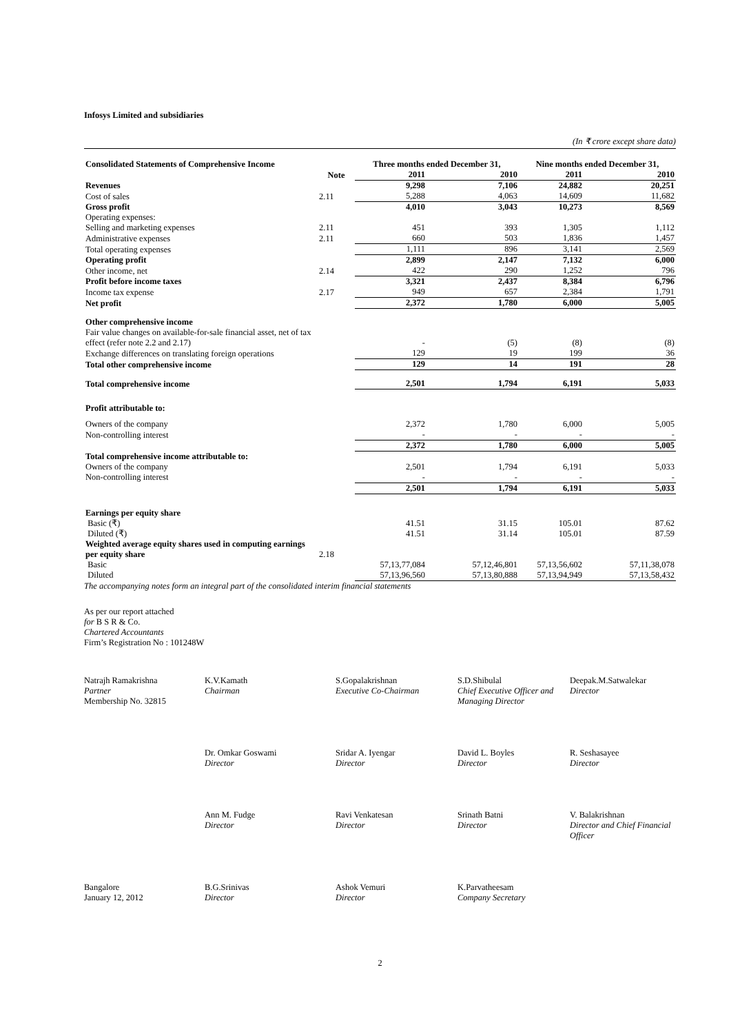Infosys Limited and subsidiaries
(In ₹ crore except share data)
| Consolidated Statements of Comprehensive Income | | Three months ended December 31, | | Nine months ended December 31, | |
| --- | --- | --- | --- | --- | --- |
| | Note | 2011 | 2010 | 2011 | 2010 |
| Revenues | | 9,298 | 7,106 | 24,882 | 20,251 |
| Cost of sales | 2.11 | 5,288 | 4,063 | 14,609 | 11,682 |
| Gross profit | | 4,010 | 3,043 | 10,273 | 8,569 |
| Operating expenses: | | | | | |
| Selling and marketing expenses | 2.11 | 451 | 393 | 1,305 | 1,112 |
| Administrative expenses | 2.11 | 660 | 503 | 1,836 | 1,457 |
| Total operating expenses | | 1,111 | 896 | 3,141 | 2,569 |
| Operating profit | | 2,899 | 2,147 | 7,132 | 6,000 |
| Other income, net | 2.14 | 422 | 290 | 1,252 | 796 |
| Profit before income taxes | | 3,321 | 2,437 | 8,384 | 6,796 |
| Income tax expense | 2.17 | 949 | 657 | 2,384 | 1,791 |
| Net profit | | 2,372 | 1,780 | 6,000 | 5,005 |
| Other comprehensive income | | | | | |
| Fair value changes on available-for-sale financial asset, net of tax effect (refer note 2.2 and 2.17) | | - | (5) | (8) | (8) |
| Exchange differences on translating foreign operations | | 129 | 19 | 199 | 36 |
| Total other comprehensive income | | 129 | 14 | 191 | 28 |
| Total comprehensive income | | 2,501 | 1,794 | 6,191 | 5,033 |
| Profit attributable to: | | | | | |
| Owners of the company | | 2,372 | 1,780 | 6,000 | 5,005 |
| Non-controlling interest | | - | - | - | - |
| | | 2,372 | 1,780 | 6,000 | 5,005 |
| Total comprehensive income attributable to: | | | | | |
| Owners of the company | | 2,501 | 1,794 | 6,191 | 5,033 |
| Non-controlling interest | | - | - | - | - |
| | | 2,501 | 1,794 | 6,191 | 5,033 |
| Earnings per equity share | | | | | |
| Basic (₹) | | 41.51 | 31.15 | 105.01 | 87.62 |
| Diluted (₹) | | 41.51 | 31.14 | 105.01 | 87.59 |
| Weighted average equity shares used in computing earnings per equity share | 2.18 | | | | |
| Basic | | 57,13,77,084 | 57,12,46,801 | 57,13,56,602 | 57,11,38,078 |
| Diluted | | 57,13,96,560 | 57,13,80,888 | 57,13,94,949 | 57,13,58,432 |
The accompanying notes form an integral part of the consolidated interim financial statements
As per our report attached
for B S R & Co.
Chartered Accountants
Firm’s Registration No : 101248W
Natrajh Ramakrishna
Partner
Membership No. 32815
K.V.Kamath
Chairman
S.Gopalakrishnan
Executive Co-Chairman
S.D.Shibulal
Chief Executive Officer and Managing Director
Deepak.M.Satwalekar
Director
Dr. Omkar Goswami
Director
Sridar A. Iyengar
Director
David L. Boyles
Director
R. Seshasayee
Director
Ann M. Fudge
Director
Ravi Venkatesan
Director
Srinath Batni
Director
V. Balakrishnan
Director and Chief Financial Officer
Bangalore
January 12, 2012
B.G.Srinivas
Director
Ashok Vemuri
Director
K.Parvatheesam
Company Secretary
2